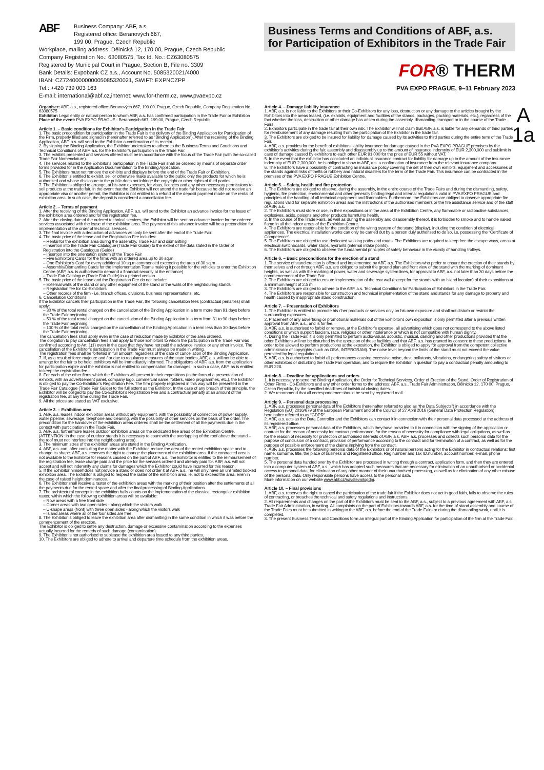ABF
Business Company: ABF, a.s.
Registered office: Beranových 667,
199 00, Prague, Czech Republic
Workplace, mailing address: Dělnická 12, 170 00, Prague, Czech Republic
Company Registration No.: 63080575, Tax Id. No.: CZ63080575
Registered by Municipal Court in Prague, Section B, File no. 3309
Bank Details: Expobank CZ a.s., Account No. 5085320021/4000
IBAN: CZ7240000000005085320021, SWIFT: EXPNCZPP
Tel.: +420 739 003 163
E-mail: international@abf.cz,internet: www.for-therm.cz, www.pvaexpo.cz
Business Terms and Conditions of ABF, a.s.
for Participation of Exhibitors in the Trade Fair
FOR® THERM
PVA EXPO PRAGUE, 9–11 February 2023
A
1a
Organiser: ABF, a.s., registered office: Beranových 667, 199 00, Prague, Czech Republic, Company Registration No. 63080575
Exhibitor: Legal entity or natural person to whom ABF, a.s. has confirmed participation in the Trade Fair or Exhibition
Place of the event: PVA EXPO PRAGUE - Beranových 667, 199 00, Prague, Czech Republic
Article 1. – Basic conditions for Exhibitor’s Participation in the Trade Fair
1. The basic precondition for participation in the Trade Fair is the delivery of the Binding Application for Participation of the Firm, properly filled and signed in (hereinafter referred to as “Binding Application”). After the receiving of the Binding Application, ABF, a.s. will send to the Exhibitor a confirmation of its receipt.
2. By signing the Binding Application, the Exhibitor undertakes to adhere to the Business Terms and Conditions and Technical Conditions of ABF, a.s. for the Exhibitor’s participation in the Trade Fair.
3. The exhibits presented and services offered must be in accordance with the focus of the Trade Fair (with the so-called Trade Fair Nomenclature).
4. The services related to the Exhibitor’s participation in the Trade Fair shall be ordered by means of separate order forms provided for in the Application Documentation to the Binding Application.
5. The Exhibitors must not remove the exhibits and displays before the end of the Trade Fair or Exhibition.
6. The Exhibitor is entitled to exhibit, sell or otherwise make available to the public only the products for which he is authorized and whose disclosure to the public does not infringe the copyright or other rights of third parties.
7. The Exhibitor is obliged to arrange, at his own expenses, for visas, licences and any other necessary permissions to sell products at the trade fair. In the event that the Exhibitor will not attend the trade fair because he did not receive an appropriate visa or another permit, the Exhibitor is not entitled to a refund of the deposit payment made on the rental of exhibition area. In such case, the deposit is considered a cancellation fee.
Article 2. – Terms of payment
1. After the receiving of the Binding Application, ABF, a.s. will send to the Exhibitor an advance invoice for the lease of the exhibition area ordered and for the registration fee.
2. After the closing date of the ordered technical services, the Exhibitor will be sent an advance invoice for the ordered services associated with the lease of the exhibition area. The payment of this advance invoice will be a precondition for implementation of the order of technical services.
3. The final invoice with a deduction of advances will only be sent after the end of the Trade Fair.
4. The basic price of the lease and the Registration Fee includes:
– Rental for the exhibition area during the assembly, Trade Fair and dismantling
– Insertion into the Trade Fair Catalogue (Trade Fair Guide) to the extent of the data stated in the Order of Registration into the Catalogue (Guide)
– Insertion into the orientation system of the Trade Fair
– Five Exhibitor’s Cards for the firms with an ordered area up to 30 sq.m
– One Exhibitor’s Card for every additional 10 sq.m commenced exceeding the area of 30 sq.m
– Assembly/Dismantling Cards for the Implementation Teams making it possible for the vehicles to enter the Exhibition Centre (ABF, a.s. is authorised to demand a financial security at the entrance)
– Trade Fair Catalogue (Trade Fair Guide) in a printed version
5. The basic price of the lease and the Registration Fee do not include:
– External walls of the stand or any other equipment of the stand or the walls of the neighbouring stands
– Registration fee for Co-Exhibitors
– Other records of the firm - i.e. branch offices, divisions, business representations, etc.
6. Cancellation Conditions
If the Exhibitor cancels their participation in the Trade Fair, the following cancellation fees (contractual penalties) shall apply:
– 30 % of the total rental charged on the cancellation of the Binding Application in a term more than 91 days before the Trade Fair beginning
– 50 % of the total rental charged on the cancellation of the Binding Application in a term from 31 to 90 days before the Trade Fair beginning
– 100 % of the total rental charged on the cancellation of the Binding Application in a term less than 30 days before the Trade Fair beginning
The cancellation fees shall apply even in the case of reduction made by Exhibitor of the area ordered.
The obligation to pay cancellation fees shall apply to those Exhibitors to whom the participation in the Trade Fair was confirmed according to Art. 1(1) even in the case that they have not paid the advance invoice or any other invoice. The cancellation of the Exhibitor’s participation in the Trade Fair must always be made in writing.
The registration fees shall be forfeited in full amount, regardless of the date of cancellation of the Binding Application.
7. If, as a result of force majeure and / or due to regulatory measures of the state bodies, ABF, a.s. will not be able to arrange for the fair to be held, exhibitors will be immediately informed. The obligations of ABF, a.s. from the application for participation expire and the exhibitor is not entitled to compensation for damages. In such a case, ABF, as is entitled to keep the registration fee.
8. For each of the other firms which the Exhibitors will present in their expositions (in the form of a presentation of exhibits, with an advertisement panel, company logo, commercial name, folders, video programmes, etc.), the Exhibitor is obliged to pay the Co-Exhibitor’s Registration Fee. The firm properly registered in this way will be presented in the Trade Fair Catalogue (Trade Fair Guide) to the full extent as the Exhibitor. In the case of any breach of this principle, the Exhibitor will be obliged to pay the Co-Exhibitor’s Registration Fee and a contractual penalty at an amount of the registration fee, at any time during the Trade Fair.
9. All the prices are stated as VAT exclusive.
Article 3. – Exhibition area
1. ABF, a.s. leases indoor exhibition areas without any equipment, with the possibility of connection of power supply, water pipeline, sewerage, telephone and cleaning, with the possibility of other services on the basis of the order. The precondition for the handover of the exhibition areas ordered shall be the settlement of all the payments due in the context with participation in the Trade Fair.
2. ABF, a.s. furthermore leases outdoor exhibition areas on the dedicated free areas of the Exhibition Centre. (ATTENTION: in the case of outdoor stands it is necessary to count with the overlapping of the roof above the stand – the roof must not interfere into the neighbouring area).
3. The minimum sizes of the exhibition areas are stated in the Binding Application.
4. ABF, a.s. can, after consulting the matter with the Exhibitor, reduce the area of the rented exhibition space and to change its shape. ABF, a.s. reserves the right to change the placement of the exhibition area. If the contracted area is not available to the Exhibitor for reasons caused on the part of ABF, a.s., the Exhibitor is entitled to the reimbursement of the registration fee, lease charge paid and the price for the services ordered and already paid for. ABF, a.s. will not accept and will not indemnify any claims for damages which the Exhibitor could have incurred for this reason.
5. If the Exhibitor himself does not provide a stand or does not order it at ABF, a.s., he will only have an unlimited booked exhibition area. The Exhibitor is obliged to respect the raster of the exhibition area, ie. not to exceed the area, even in the case of raised height dominances.
6. The Exhibitor shall receive a raster of the exhibition areas with the marking of their position after the settlements of all the payments due for the rented space and after the final processing of Binding Applications.
7. The architectural concept in the exhibition halls counts on the implementation of the classical rectangular exhibition raster, within which the following exhibition areas will be available:
– Row areas with a free front side
– Corner areas with two open sides - along which the visitors walk
– U-shape areas (front) with three open sides - along which the visitors walk
– Island areas where all of the four sides are free
8. The Exhibitor is obliged to leave the exhibition area after dismantling in the same condition in which it was before the commencement of the erection.
The Exhibitor is obliged to settle any destruction, damage or excessive contamination according to the expenses actually incurred for the remedy of such damage (contamination).
9. The Exhibitor is not authorised to sublease the exhibition area leased to any third parties.
10. The Exhibitors are obliged to adhere to arrival and departure time schedule from the exhibition areas.
Article 4. – Damage liability insurance
1. ABF, a.s. is not liable to the Exhibitors or their Co-Exhibitors for any loss, destruction or any damage to the articles brought by the Exhibitors into the areas leased, (i.e. exhibits, equipment and facilities of the stands, packages, packing materials, etc.), regardless of the fact whether the loss, destruction or other damage has arisen during the assembly, dismantling, transport or in the course of the Trade Fairs.
2. Exhibitors participate in the trade fair at their own risk. The Exhibitor will not claim that ABF, a.s. is liable for any demands of third parties for reimbursement of any damage resulting from the participation of the Exhibitor in the trade fair.
3. The Exhibitors are obliged to be insured for liability for damage caused by its activities to third parties during the entire term of the Trade Fair.
4. ABF, a.s. provides for the benefit of exhibitors liability insurance for damage caused in the PVA EXPO PRAGUE premises by the exhibitor’s activities during the fair, assembly and disassembly up to the amount of insurance indemnity of EUR 2,300,000 and sublimit in case of damage caused by exhibitors to each other EUR 91,000 for the price of EUR 55 without VAT.
5. In the event that the exhibitor has concluded an individual insurance contract for liability for damage up to the amount of the insurance indemnity of EUR 2,300,000, he is obliged to show to ABF, a.s. a confirmation of insurance from the relevant insurance company.
6. The Exhibitors have a possibility of contracting an insurance policy covering the set of their own exhibits, equipment and accessories of the stands against risks of thefts or robbery and natural disasters for the term of the Trade Fair. This insurance can be contracted in the premises of the PVA EXPO PRAGUE Exhibition Centre.
Article 5. – Safety, health and fire protection
1. The Exhibitors are obliged to observe, during the assembly, in the entire course of the Trade Fairs and during the dismantling, safety, hygienic, fire protection, environmental and other generally binding legal and internal regulations valid in PVA EXPO PRAGUE and principles of the handling of all technical equipment and flammables. Furthermore, the Exhibitors are obliged to observe appropriate fire regulations valid for separate exhibition areas and the instructions of the authorised members or the fire assistance service and of the staff of ABF, a.s.
2. The Exhibitors must store or use, in their expositions or in the area of the Exhibition Centre, any flammable or radioactive substances, explosives, acids, poisons and other products harmful to health.
3. In the course of the Trade Fairs, as well as during the assembly and disassembly thereof, it is forbidden to smoke and to handle naked flame in all the indoor areas of the Exhibition Centre.
4. The Exhibitors are responsible for the condition of the wiring system of the stand (display), including the condition of electrical appliances. The electrical installation works can only be carried out by a person duly authorised to do so, i.e. possessing the “Certificate of Competence”.
5. The Exhibitors are obliged to use dedicated walking paths and roads. The Exhibitors are required to keep free the escape ways, areas at electrical switchboards, water stops, hydrants (internal intake points).
6. The Exhibitors are obliged to observe the fundamental principles of safety behaviour in the vicinity of handling trolleys.
Article 6. – Basic preconditions for the erection of a stand
1. The service of stand erection is offered and implemented by ABF, a.s. The Exhibitors who prefer to ensure the erection of their stands by themselves and not through ABF, a.s. are obliged to submit the ground plan and front view of the stand with the marking of dominant heights, as well as with the marking of power, water and sewerage system lines, for approval to ABF, a.s. not later than 30 days before the commencement of the Trade Fair.
2. The Exhibitors are obliged to ensure implementation of the rear wall (except for the stands with an island location) of their expositions at a minimum height of 2.5 m.
3. The Exhibitors are obliged to adhere to the ABF, a.s. Technical Conditions for Participation of Exhibitors in the Trade Fair.
4. The Exhibitors are responsible for construction and technical implementation of the stand and stands for any damage to property and health caused by inappropriate stand construction.
Article 7. – Presentation of Exhibitors
1. The Exhibitor is entitled to promote his / her products or services only on his own exposure and shall not disturb or restrict the surrounding exposures.
2. Placement of any advertising or promotional materials out of the Exhibitor’s own exposition is only permitted after a previous written approval from ABF, a.s., and is for fee.
3. ABF, a.s. is authorised to forbid or remove, at the Exhibitor’s expense, all advertising which does not correspond to the above listed conditions or which support fascism, race, religious or other intolerance or which is not compatible with human dignity.
4. During the Trade Fair, it is only permitted to perform audio-visual, acoustic, musical, dancing and other productions provided that the other Exhibitors will not be disturbed by the operation of these facilities and that ABF, a.s. has granted its consent to these productions. In order to be allowed to perform productions at the exposition, the Exhibitor is obliged to apply for approval from the competent collective administrator of copyrights (such as OSA, INTERGRAM). The noise level beyond the limits of the stand must not exceed the value permitted by legal regulations.
5. ABF, a.s. is authorised to forbid all performances causing excessive noise, dust, pollutants, vibrations, endangering safety of visitors or other exhibitors or disturbing the Trade Fair operation, and to require the Exhibitor in question to pay a contractual penalty amounting to EUR 228.
Article 8. – Deadline for applications and orders
1. It is necessary to send the Binding Application, the Order for Technical Services, Order of Erection of the Stand, Order of Registration of Other Firms - Co-Exhibitors and any other order forms to the address: ABF, a.s., Trade Fair Administration, Dělnická 12, 170 00, Prague, Czech Republic, by the specified deadlines of individual closing dates.
2. We recommend that all correspondence should be sent by registered mail.
Article 9. – Personal data processing
1. ABF, a.s. processes personal data of the Exhibitors (hereinafter referred to also as “the Data Subjects”) in accordance with the Regulation (EU) 2016/679 of the European Parliament and of the Council of 27 April 2016 (General Data Protection Regulation), hereinafter referred to as “GDPR”.
2. ABF, a.s. acts as the Data Controller and the Exhibitors can contact it in connection with their personal data processed at the address of its registered office.
3. ABF, a.s. processes personal data of the Exhibitors, which they have provided to it in connection with the signing of the application or contract for the reason of necessity for contract performance, for the reason of necessity for compliance with legal obligations, as well as for the reason of necessity for protection of authorised interests of ABF, a.s. ABF, a.s. processes and collects such personal data for the purpose of conclusion of a contract, provision of performance according to the contract and for termination of a contract, as well as for the purpose of possible enforcement of the claims implying from the contract.
4. ABF, a.s. processes the following personal data of the Exhibitors or of natural persons acting for the Exhibitor in contractual relations: first name, surname, title, the place of business and Registered office, Reg.number and Tax ID.number, account number, e-mail, phone number.
5. The personal data handed over by the Exhibitor are processed in writing through a contract, application form, and then they are entered into a computer system of ABF, a.s., which has adopted such measures that are necessary for elimination of an unauthorised or accidental access to personal data, for elimination of any other manner of their unauthorised processing, as well as for elimination of any other misuse of the personal data. Only responsible persons have access to the personal data.
More information on our website www.abf.cz/navstevnik/gdpr.
Article 10. – Final provisions
1. ABF, a.s. reserves the right to cancel the participation of the trade fair if the Exhibitor does not act in good faith, fails to observe the rules of contracting, or breaches the technical and safety regulations and instructions.
2. All requirements and changes on the part of the Exhibitors must be sent to the ABF, a.s., subject to a previous agreement with ABF, a.s. Trade Fair Administration, in writing. All complaints on the part of Exhibitors towards ABF, a.s. for the time of stand assembly and course of the Trade Fairs must be submitted in writing to the ABF, a.s. before the end of the Trade Fairs or during the dismantling work, until it is completed.
3. The present Business Terms and Conditions form an integral part of the Binding Application for participation of the firm at the Trade Fair.